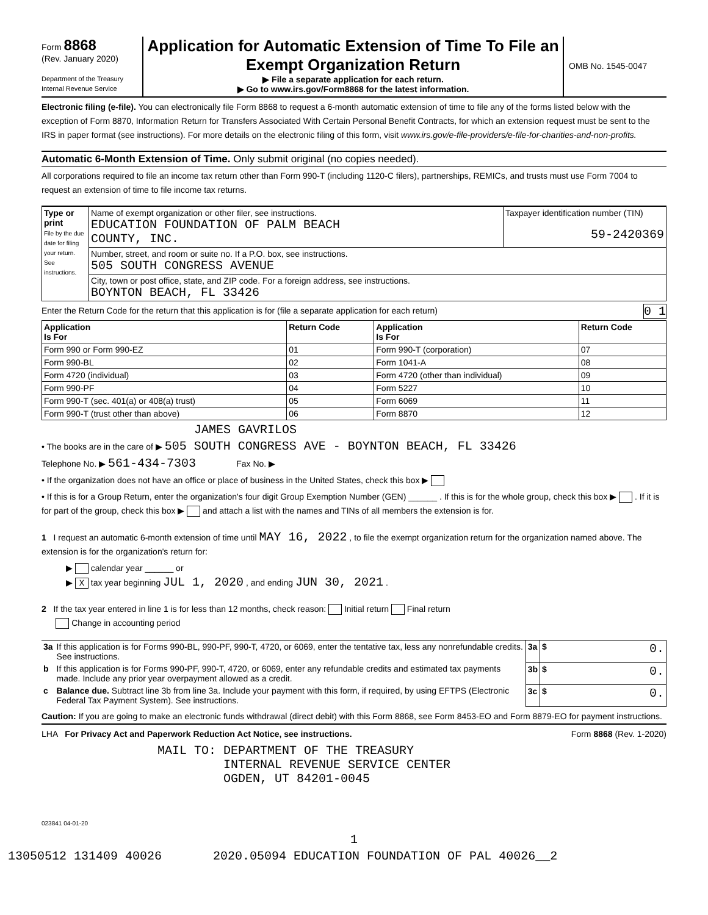Form 8868
(Rev. January 2020)
Department of the Treasury
Internal Revenue Service
Application for Automatic Extension of Time To File an Exempt Organization Return
▶ File a separate application for each return.
▶ Go to www.irs.gov/Form8868 for the latest information.
OMB No. 1545-0047
Electronic filing (e-file). You can electronically file Form 8868 to request a 6-month automatic extension of time to file any of the forms listed below with the exception of Form 8870, Information Return for Transfers Associated With Certain Personal Benefit Contracts, for which an extension request must be sent to the IRS in paper format (see instructions). For more details on the electronic filing of this form, visit www.irs.gov/e-file-providers/e-file-for-charities-and-non-profits.
Automatic 6-Month Extension of Time. Only submit original (no copies needed).
All corporations required to file an income tax return other than Form 990-T (including 1120-C filers), partnerships, REMICs, and trusts must use Form 7004 to request an extension of time to file income tax returns.
| Type or print File by the due date for filing your return. See instructions. | Name of exempt organization or other filer, see instructions. EDUCATION FOUNDATION OF PALM BEACH COUNTY, INC. | Taxpayer identification number (TIN) 59-2420369 |
| | Number, street, and room or suite no. If a P.O. box, see instructions. 505 SOUTH CONGRESS AVENUE | |
| | City, town or post office, state, and ZIP code. For a foreign address, see instructions. BOYNTON BEACH, FL 33426 | |
Enter the Return Code for the return that this application is for (file a separate application for each return) 0 1
| Application Is For | Return Code | Application Is For | Return Code |
| --- | --- | --- | --- |
| Form 990 or Form 990-EZ | 01 | Form 990-T (corporation) | 07 |
| Form 990-BL | 02 | Form 1041-A | 08 |
| Form 4720 (individual) | 03 | Form 4720 (other than individual) | 09 |
| Form 990-PF | 04 | Form 5227 | 10 |
| Form 990-T (sec. 401(a) or 408(a) trust) | 05 | Form 6069 | 11 |
| Form 990-T (trust other than above) | 06 | Form 8870 | 12 |
JAMES GAVRILOS
• The books are in the care of ▶ 505 SOUTH CONGRESS AVE - BOYNTON BEACH, FL 33426
Telephone No. ▶ 561-434-7303 Fax No. ▶
• If the organization does not have an office or place of business in the United States, check this box ▶
• If this is for a Group Return, enter the organization's four digit Group Exemption Number (GEN) ______ . If this is for the whole group, check this box ▶ . If it is for part of the group, check this box ▶ and attach a list with the names and TINs of all members the extension is for.
1 I request an automatic 6-month extension of time until MAY 16, 2022 , to file the exempt organization return for the organization named above. The extension is for the organization's return for:
▶ calendar year ______ or
▶ X tax year beginning JUL 1, 2020 , and ending JUN 30, 2021 .
2 If the tax year entered in line 1 is for less than 12 months, check reason: Initial return Final return
Change in accounting period
| 3a | If this application is for Forms 990-BL, 990-PF, 990-T, 4720, or 6069, enter the tentative tax, less any nonrefundable credits. See instructions. | 3a | $ 0. |
| b | If this application is for Forms 990-PF, 990-T, 4720, or 6069, enter any refundable credits and estimated tax payments made. Include any prior year overpayment allowed as a credit. | 3b | $ 0. |
| c | Balance due. Subtract line 3b from line 3a. Include your payment with this form, if required, by using EFTPS (Electronic Federal Tax Payment System). See instructions. | 3c | $ 0. |
Caution: If you are going to make an electronic funds withdrawal (direct debit) with this Form 8868, see Form 8453-EO and Form 8879-EO for payment instructions.
LHA For Privacy Act and Paperwork Reduction Act Notice, see instructions. Form 8868 (Rev. 1-2020)
MAIL TO: DEPARTMENT OF THE TREASURY
INTERNAL REVENUE SERVICE CENTER
OGDEN, UT 84201-0045
023841 04-01-20
1
13050512 131409 40026 2020.05094 EDUCATION FOUNDATION OF PAL 40026__2